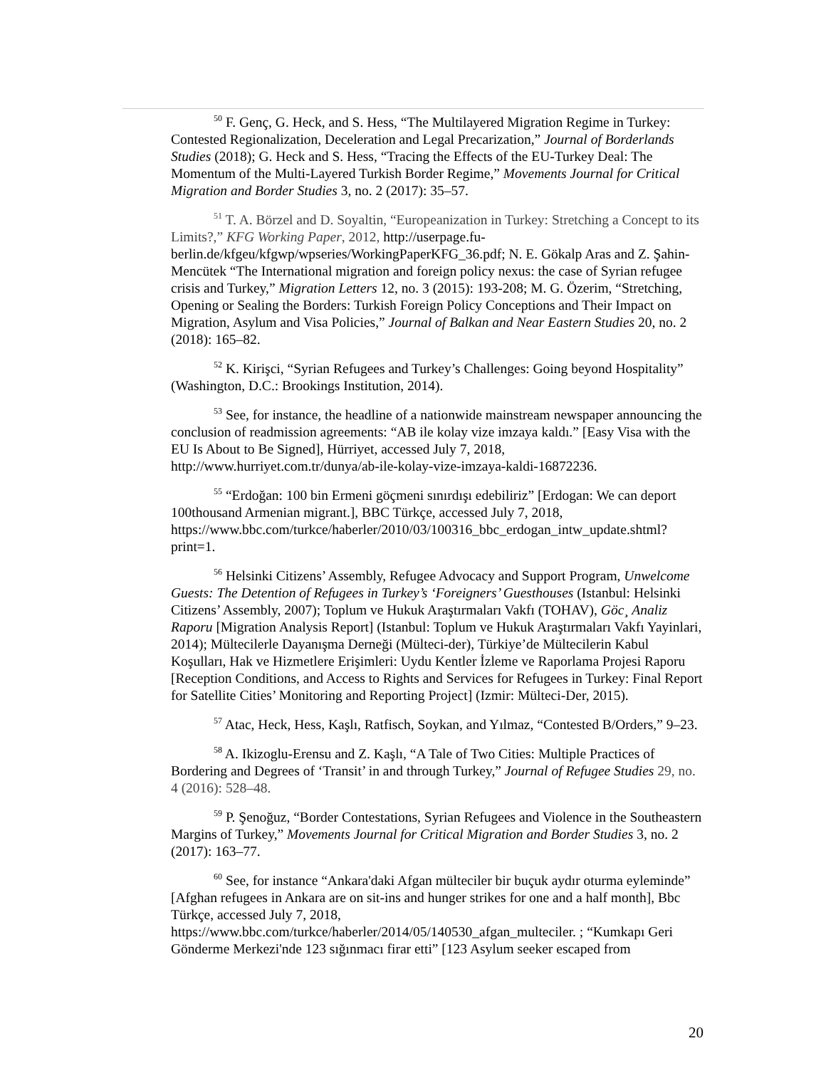<sup>50</sup> F. Genç, G. Heck, and S. Hess, “The Multilayered Migration Regime in Turkey: Contested Regionalization, Deceleration and Legal Precarization,” Journal of Borderlands Studies (2018); G. Heck and S. Hess, “Tracing the Effects of the EU-Turkey Deal: The Momentum of the Multi-Layered Turkish Border Regime,” Movements Journal for Critical Migration and Border Studies 3, no. 2 (2017): 35–57.
<sup>51</sup> T. A. Börzel and D. Soyaltin, “Europeanization in Turkey: Stretching a Concept to its Limits?,” KFG Working Paper, 2012, http://userpage.fu-berlin.de/kfgeu/kfgwp/wpseries/WorkingPaperKFG_36.pdf; N. E. Gökalp Aras and Z. Şahin-Mencütek “The International migration and foreign policy nexus: the case of Syrian refugee crisis and Turkey,” Migration Letters 12, no. 3 (2015): 193-208; M. G. Özerim, “Stretching, Opening or Sealing the Borders: Turkish Foreign Policy Conceptions and Their Impact on Migration, Asylum and Visa Policies,” Journal of Balkan and Near Eastern Studies 20, no. 2 (2018): 165–82.
<sup>52</sup> K. Kirişci, “Syrian Refugees and Turkey’s Challenges: Going beyond Hospitality” (Washington, D.C.: Brookings Institution, 2014).
<sup>53</sup> See, for instance, the headline of a nationwide mainstream newspaper announcing the conclusion of readmission agreements: “AB ile kolay vize imzaya kaldı.” [Easy Visa with the EU Is About to Be Signed], Hürriyet, accessed July 7, 2018, http://www.hurriyet.com.tr/dunya/ab-ile-kolay-vize-imzaya-kaldi-16872236.
<sup>55</sup> “Erdoğan: 100 bin Ermeni göçmeni sınırdışı edebiliriz” [Erdogan: We can deport 100thousand Armenian migrant.], BBC Türkçe, accessed July 7, 2018, https://www.bbc.com/turkce/haberler/2010/03/100316_bbc_erdogan_intw_update.shtml?print=1.
<sup>56</sup> Helsinki Citizens’ Assembly, Refugee Advocacy and Support Program, Unwelcome Guests: The Detention of Refugees in Turkey’s ‘Foreigners’ Guesthouses (Istanbul: Helsinki Citizens’ Assembly, 2007); Toplum ve Hukuk Araştırmaları Vakfı (TOHAV), Göc¸ Analiz Raporu [Migration Analysis Report] (Istanbul: Toplum ve Hukuk Araştırmaları Vakfı Yayinlari, 2014); Mültecilerle Dayanışma Derneği (Mülteci-der), Türkiye’de Mültecilerin Kabul Koşulları, Hak ve Hizmetlere Erişimleri: Uydu Kentler İzleme ve Raporlama Projesi Raporu [Reception Conditions, and Access to Rights and Services for Refugees in Turkey: Final Report for Satellite Cities’ Monitoring and Reporting Project] (Izmir: Mülteci-Der, 2015).
<sup>57</sup> Atac, Heck, Hess, Kaşlı, Ratfisch, Soykan, and Yılmaz, “Contested B/Orders,” 9–23.
<sup>58</sup> A. Ikizoglu-Erensu and Z. Kaşlı, “A Tale of Two Cities: Multiple Practices of Bordering and Degrees of ‘Transit’ in and through Turkey,” Journal of Refugee Studies 29, no. 4 (2016): 528–48.
<sup>59</sup> P. Şenoğuz, “Border Contestations, Syrian Refugees and Violence in the Southeastern Margins of Turkey,” Movements Journal for Critical Migration and Border Studies 3, no. 2 (2017): 163–77.
<sup>60</sup> See, for instance “Ankara'daki Afgan mülteciler bir buçuk aydır oturma eyleminde” [Afghan refugees in Ankara are on sit-ins and hunger strikes for one and a half month], Bbc Türkçe, accessed July 7, 2018,
https://www.bbc.com/turkce/haberler/2014/05/140530_afgan_multeciler. ; “Kumkapı Geri Gönderme Merkezi'nde 123 sığınmacı firar etti” [123 Asylum seeker escaped from
20